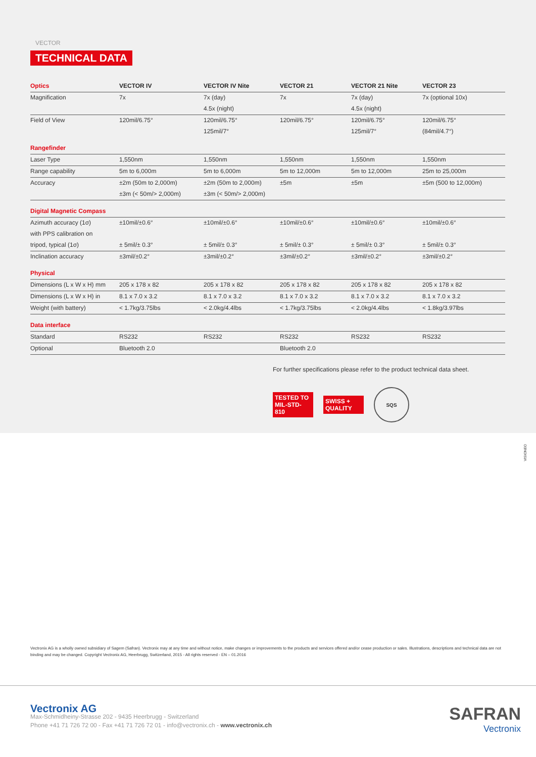VECTOR
TECHNICAL DATA
| Optics | VECTOR IV | VECTOR IV Nite | VECTOR 21 | VECTOR 21 Nite | VECTOR 23 |
| --- | --- | --- | --- | --- | --- |
| Magnification | 7x | 7x (day) | 7x | 7x (day) | 7x (optional 10x) |
| | | 4.5x (night) | | 4.5x (night) | |
| Field of View | 120mil/6.75° | 120mil/6.75° | 120mil/6.75° | 120mil/6.75° | 120mil/6.75° |
| | | 125mil/7° | | 125mil/7° | (84mil/4.7°) |
| Rangefinder | | | | | |
| Laser Type | 1,550nm | 1,550nm | 1,550nm | 1,550nm | 1,550nm |
| Range capability | 5m to 6,000m | 5m to 6,000m | 5m to 12,000m | 5m to 12,000m | 25m to 25,000m |
| Accuracy | ±2m (50m to 2,000m) | ±2m (50m to 2,000m) | ±5m | ±5m | ±5m (500 to 12,000m) |
| | ±3m (< 50m/> 2,000m) | ±3m (< 50m/> 2,000m) | | | |
| Digital Magnetic Compass | | | | | |
| Azimuth accuracy (1σ) | ±10mil/±0.6° | ±10mil/±0.6° | ±10mil/±0.6° | ±10mil/±0.6° | ±10mil/±0.6° |
| with PPS calibration on | | | | | |
| tripod, typical (1σ) | ± 5mil/± 0.3° | ± 5mil/± 0.3° | ± 5mil/± 0.3° | ± 5mil/± 0.3° | ± 5mil/± 0.3° |
| Inclination accuracy | ±3mil/±0.2° | ±3mil/±0.2° | ±3mil/±0.2° | ±3mil/±0.2° | ±3mil/±0.2° |
| Physical | | | | | |
| Dimensions (L x W x H) mm | 205 x 178 x 82 | 205 x 178 x 82 | 205 x 178 x 82 | 205 x 178 x 82 | 205 x 178 x 82 |
| Dimensions (L x W x H) in | 8.1 x 7.0 x 3.2 | 8.1 x 7.0 x 3.2 | 8.1 x 7.0 x 3.2 | 8.1 x 7.0 x 3.2 | 8.1 x 7.0 x 3.2 |
| Weight (with battery) | < 1.7kg/3.75lbs | < 2.0kg/4.4lbs | < 1.7kg/3.75lbs | < 2.0kg/4.4lbs | < 1.8kg/3.97lbs |
| Data interface | | | | | |
| Standard | RS232 | RS232 | RS232 | RS232 | RS232 |
| Optional | Bluetooth 2.0 | | Bluetooth 2.0 | | |
For further specifications please refer to the product technical data sheet.
TESTED TO
MIL-STD-810
SWISS +
QUALITY
SQS
VISIONEO
Vectronix AG is a wholly owned subsidiary of Sagem (Safran). Vectronix may at any time and without notice, make changes or improvements to the products and services offered and/or cease production or sales. Illustrations, descriptions and technical data are not binding and may be changed. Copyright Vectronix AG, Heerbrugg, Switzerland, 2015 - All rights reserved - EN – 01.2016
Vectronix AG
Max-Schmidheiny-Strasse 202 - 9435 Heerbrugg - Switzerland
Phone +41 71 726 72 00 - Fax +41 71 726 72 01 - info@vectronix.ch - www.vectronix.ch
SAFRAN
Vectronix